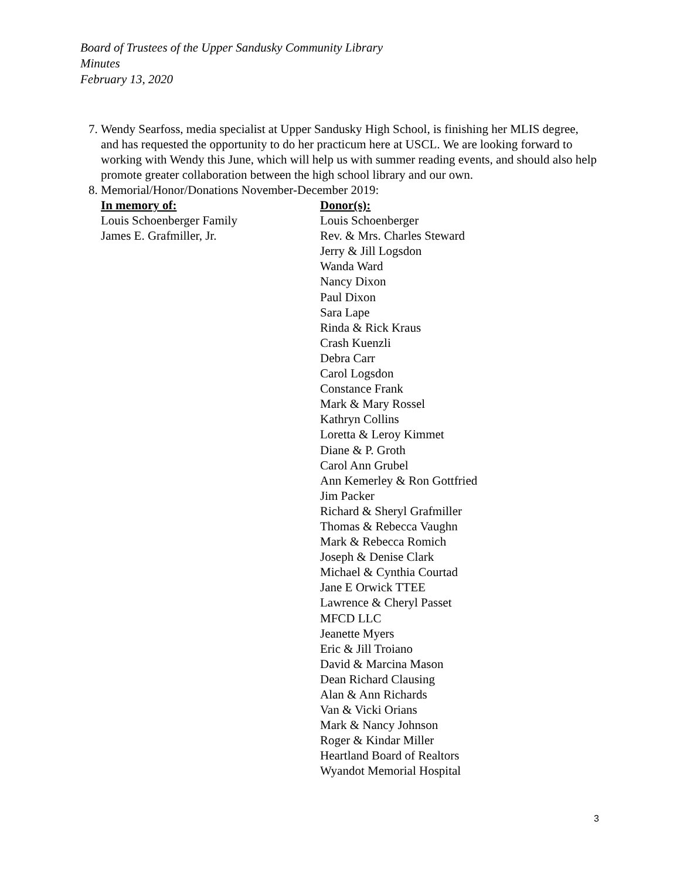Board of Trustees of the Upper Sandusky Community Library
Minutes
February 13, 2020
7. Wendy Searfoss, media specialist at Upper Sandusky High School, is finishing her MLIS degree, and has requested the opportunity to do her practicum here at USCL. We are looking forward to working with Wendy this June, which will help us with summer reading events, and should also help promote greater collaboration between the high school library and our own.
8. Memorial/Honor/Donations November-December 2019:
| In memory of: | Donor(s): |
| --- | --- |
| Louis Schoenberger Family | Louis Schoenberger |
| James E. Grafmiller, Jr. | Rev. & Mrs. Charles Steward Jerry & Jill Logsdon Wanda Ward Nancy Dixon Paul Dixon Sara Lape Rinda & Rick Kraus Crash Kuenzli Debra Carr Carol Logsdon Constance Frank Mark & Mary Rossel Kathryn Collins Loretta & Leroy Kimmet Diane & P. Groth Carol Ann Grubel Ann Kemerley & Ron Gottfried Jim Packer Richard & Sheryl Grafmiller Thomas & Rebecca Vaughn Mark & Rebecca Romich Joseph & Denise Clark Michael & Cynthia Courtad Jane E Orwick TTEE Lawrence & Cheryl Passet MFCD LLC Jeanette Myers Eric & Jill Troiano David & Marcina Mason Dean Richard Clausing Alan & Ann Richards Van & Vicki Orians Mark & Nancy Johnson Roger & Kindar Miller Heartland Board of Realtors Wyandot Memorial Hospital |
3